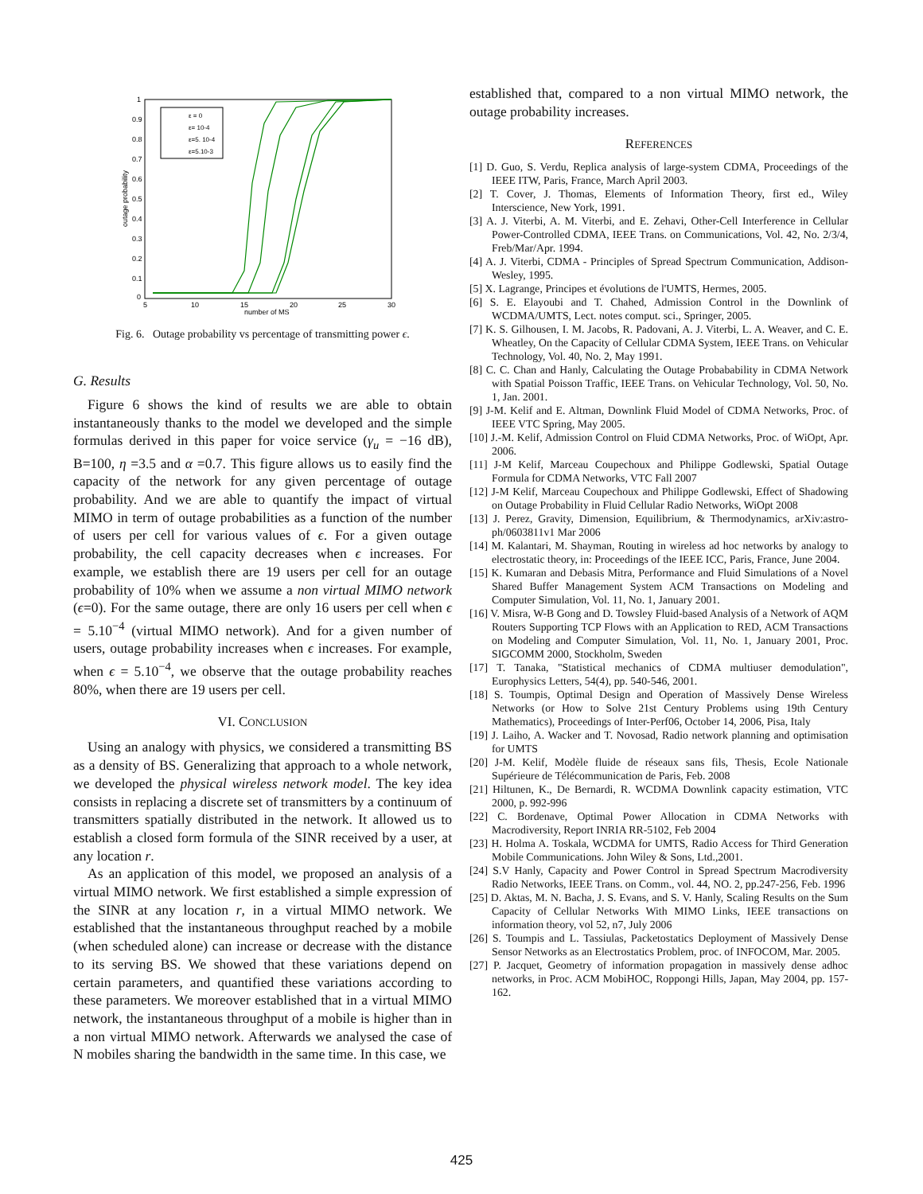1
0.9
0.8
0.7
0.6
0.5
0.4
0.3
0.2
0.1
0
5
10
15
20
25
30
number of MS
outage probability
ε = 0
ε= 10-4
ε=5. 10-4
ε=5.10-3
Fig. 6. Outage probability vs percentage of transmitting power ϵ.
G. Results
Figure 6 shows the kind of results we are able to obtain instantaneously thanks to the model we developed and the simple formulas derived in this paper for voice service (γ<sub>u</sub> = −16 dB), B=100, η =3.5 and α =0.7. This figure allows us to easily find the capacity of the network for any given percentage of outage probability. And we are able to quantify the impact of virtual MIMO in term of outage probabilities as a function of the number of users per cell for various values of ϵ. For a given outage probability, the cell capacity decreases when ϵ increases. For example, we establish there are 19 users per cell for an outage probability of 10% when we assume a non virtual MIMO network (ϵ=0). For the same outage, there are only 16 users per cell when ϵ = 5.10<sup>−4</sup> (virtual MIMO network). And for a given number of users, outage probability increases when ϵ increases. For example, when ϵ = 5.10<sup>−4</sup>, we observe that the outage probability reaches 80%, when there are 19 users per cell.
VI. CONCLUSION
Using an analogy with physics, we considered a transmitting BS as a density of BS. Generalizing that approach to a whole network, we developed the physical wireless network model. The key idea consists in replacing a discrete set of transmitters by a continuum of transmitters spatially distributed in the network. It allowed us to establish a closed form formula of the SINR received by a user, at any location r.
As an application of this model, we proposed an analysis of a virtual MIMO network. We first established a simple expression of the SINR at any location r, in a virtual MIMO network. We established that the instantaneous throughput reached by a mobile (when scheduled alone) can increase or decrease with the distance to its serving BS. We showed that these variations depend on certain parameters, and quantified these variations according to these parameters. We moreover established that in a virtual MIMO network, the instantaneous throughput of a mobile is higher than in a non virtual MIMO network. Afterwards we analysed the case of N mobiles sharing the bandwidth in the same time. In this case, we
established that, compared to a non virtual MIMO network, the outage probability increases.
REFERENCES
[1] D. Guo, S. Verdu, Replica analysis of large-system CDMA, Proceedings of the IEEE ITW, Paris, France, March April 2003.
[2] T. Cover, J. Thomas, Elements of Information Theory, first ed., Wiley Interscience, New York, 1991.
[3] A. J. Viterbi, A. M. Viterbi, and E. Zehavi, Other-Cell Interference in Cellular Power-Controlled CDMA, IEEE Trans. on Communications, Vol. 42, No. 2/3/4, Freb/Mar/Apr. 1994.
[4] A. J. Viterbi, CDMA - Principles of Spread Spectrum Communication, Addison-Wesley, 1995.
[5] X. Lagrange, Principes et évolutions de l'UMTS, Hermes, 2005.
[6] S. E. Elayoubi and T. Chahed, Admission Control in the Downlink of WCDMA/UMTS, Lect. notes comput. sci., Springer, 2005.
[7] K. S. Gilhousen, I. M. Jacobs, R. Padovani, A. J. Viterbi, L. A. Weaver, and C. E. Wheatley, On the Capacity of Cellular CDMA System, IEEE Trans. on Vehicular Technology, Vol. 40, No. 2, May 1991.
[8] C. C. Chan and Hanly, Calculating the Outage Probabability in CDMA Network with Spatial Poisson Traffic, IEEE Trans. on Vehicular Technology, Vol. 50, No. 1, Jan. 2001.
[9] J-M. Kelif and E. Altman, Downlink Fluid Model of CDMA Networks, Proc. of IEEE VTC Spring, May 2005.
[10] J.-M. Kelif, Admission Control on Fluid CDMA Networks, Proc. of WiOpt, Apr. 2006.
[11] J-M Kelif, Marceau Coupechoux and Philippe Godlewski, Spatial Outage Formula for CDMA Networks, VTC Fall 2007
[12] J-M Kelif, Marceau Coupechoux and Philippe Godlewski, Effect of Shadowing on Outage Probability in Fluid Cellular Radio Networks, WiOpt 2008
[13] J. Perez, Gravity, Dimension, Equilibrium, & Thermodynamics, arXiv:astro-ph/0603811v1 Mar 2006
[14] M. Kalantari, M. Shayman, Routing in wireless ad hoc networks by analogy to electrostatic theory, in: Proceedings of the IEEE ICC, Paris, France, June 2004.
[15] K. Kumaran and Debasis Mitra, Performance and Fluid Simulations of a Novel Shared Buffer Management System ACM Transactions on Modeling and Computer Simulation, Vol. 11, No. 1, January 2001.
[16] V. Misra, W-B Gong and D. Towsley Fluid-based Analysis of a Network of AQM Routers Supporting TCP Flows with an Application to RED, ACM Transactions on Modeling and Computer Simulation, Vol. 11, No. 1, January 2001, Proc. SIGCOMM 2000, Stockholm, Sweden
[17] T. Tanaka, "Statistical mechanics of CDMA multiuser demodulation", Europhysics Letters, 54(4), pp. 540-546, 2001.
[18] S. Toumpis, Optimal Design and Operation of Massively Dense Wireless Networks (or How to Solve 21st Century Problems using 19th Century Mathematics), Proceedings of Inter-Perf06, October 14, 2006, Pisa, Italy
[19] J. Laiho, A. Wacker and T. Novosad, Radio network planning and optimisation for UMTS
[20] J-M. Kelif, Modèle fluide de réseaux sans fils, Thesis, Ecole Nationale Supérieure de Télécommunication de Paris, Feb. 2008
[21] Hiltunen, K., De Bernardi, R. WCDMA Downlink capacity estimation, VTC 2000, p. 992-996
[22] C. Bordenave, Optimal Power Allocation in CDMA Networks with Macrodiversity, Report INRIA RR-5102, Feb 2004
[23] H. Holma A. Toskala, WCDMA for UMTS, Radio Access for Third Generation Mobile Communications. John Wiley & Sons, Ltd.,2001.
[24] S.V Hanly, Capacity and Power Control in Spread Spectrum Macrodiversity Radio Networks, IEEE Trans. on Comm., vol. 44, NO. 2, pp.247-256, Feb. 1996
[25] D. Aktas, M. N. Bacha, J. S. Evans, and S. V. Hanly, Scaling Results on the Sum Capacity of Cellular Networks With MIMO Links, IEEE transactions on information theory, vol 52, n7, July 2006
[26] S. Toumpis and L. Tassiulas, Packetostatics Deployment of Massively Dense Sensor Networks as an Electrostatics Problem, proc. of INFOCOM, Mar. 2005.
[27] P. Jacquet, Geometry of information propagation in massively dense adhoc networks, in Proc. ACM MobiHOC, Roppongi Hills, Japan, May 2004, pp. 157-162.
425